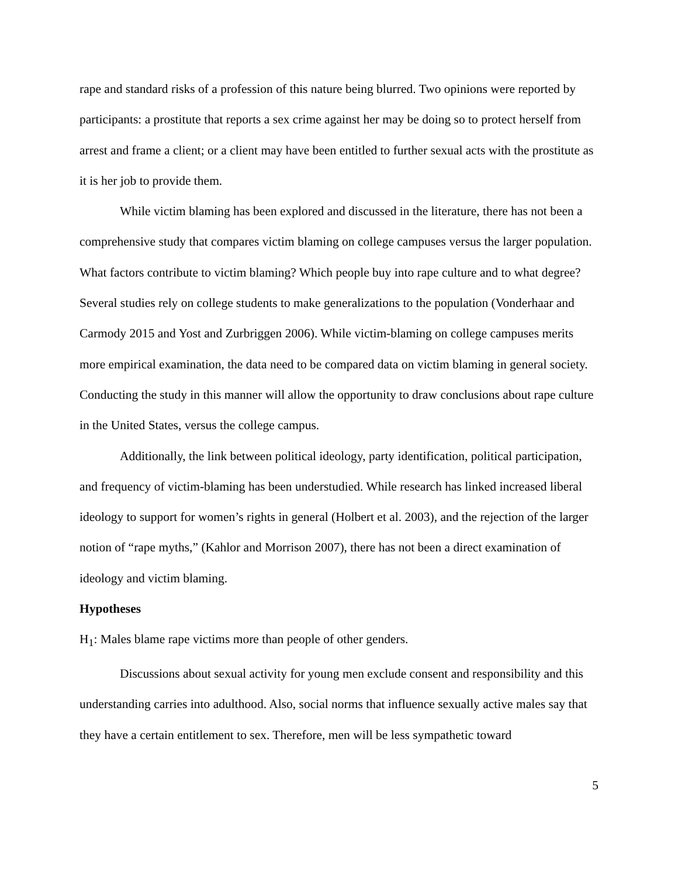rape and standard risks of a profession of this nature being blurred. Two opinions were reported by participants: a prostitute that reports a sex crime against her may be doing so to protect herself from arrest and frame a client; or a client may have been entitled to further sexual acts with the prostitute as it is her job to provide them.
While victim blaming has been explored and discussed in the literature, there has not been a comprehensive study that compares victim blaming on college campuses versus the larger population. What factors contribute to victim blaming? Which people buy into rape culture and to what degree? Several studies rely on college students to make generalizations to the population (Vonderhaar and Carmody 2015 and Yost and Zurbriggen 2006). While victim-blaming on college campuses merits more empirical examination, the data need to be compared data on victim blaming in general society. Conducting the study in this manner will allow the opportunity to draw conclusions about rape culture in the United States, versus the college campus.
Additionally, the link between political ideology, party identification, political participation, and frequency of victim-blaming has been understudied. While research has linked increased liberal ideology to support for women’s rights in general (Holbert et al. 2003), and the rejection of the larger notion of “rape myths,” (Kahlor and Morrison 2007), there has not been a direct examination of ideology and victim blaming.
Hypotheses
H<sub>1</sub>: Males blame rape victims more than people of other genders.
Discussions about sexual activity for young men exclude consent and responsibility and this understanding carries into adulthood. Also, social norms that influence sexually active males say that they have a certain entitlement to sex. Therefore, men will be less sympathetic toward
5